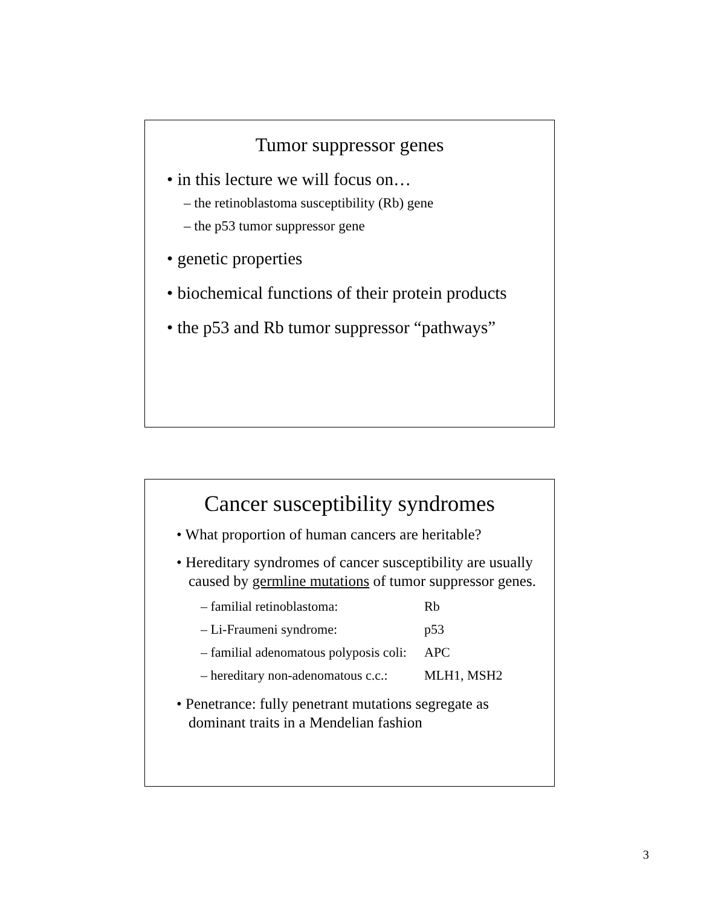Tumor suppressor genes
• in this lecture we will focus on…
– the retinoblastoma susceptibility (Rb) gene
– the p53 tumor suppressor gene
• genetic properties
• biochemical functions of their protein products
• the p53 and Rb tumor suppressor “pathways”
Cancer susceptibility syndromes
• What proportion of human cancers are heritable?
• Hereditary syndromes of cancer susceptibility are usually caused by germline mutations of tumor suppressor genes.
| – familial retinoblastoma: | Rb |
| – Li-Fraumeni syndrome: | p53 |
| – familial adenomatous polyposis coli: | APC |
| – hereditary non-adenomatous c.c.: | MLH1, MSH2 |
• Penetrance: fully penetrant mutations segregate as dominant traits in a Mendelian fashion
3